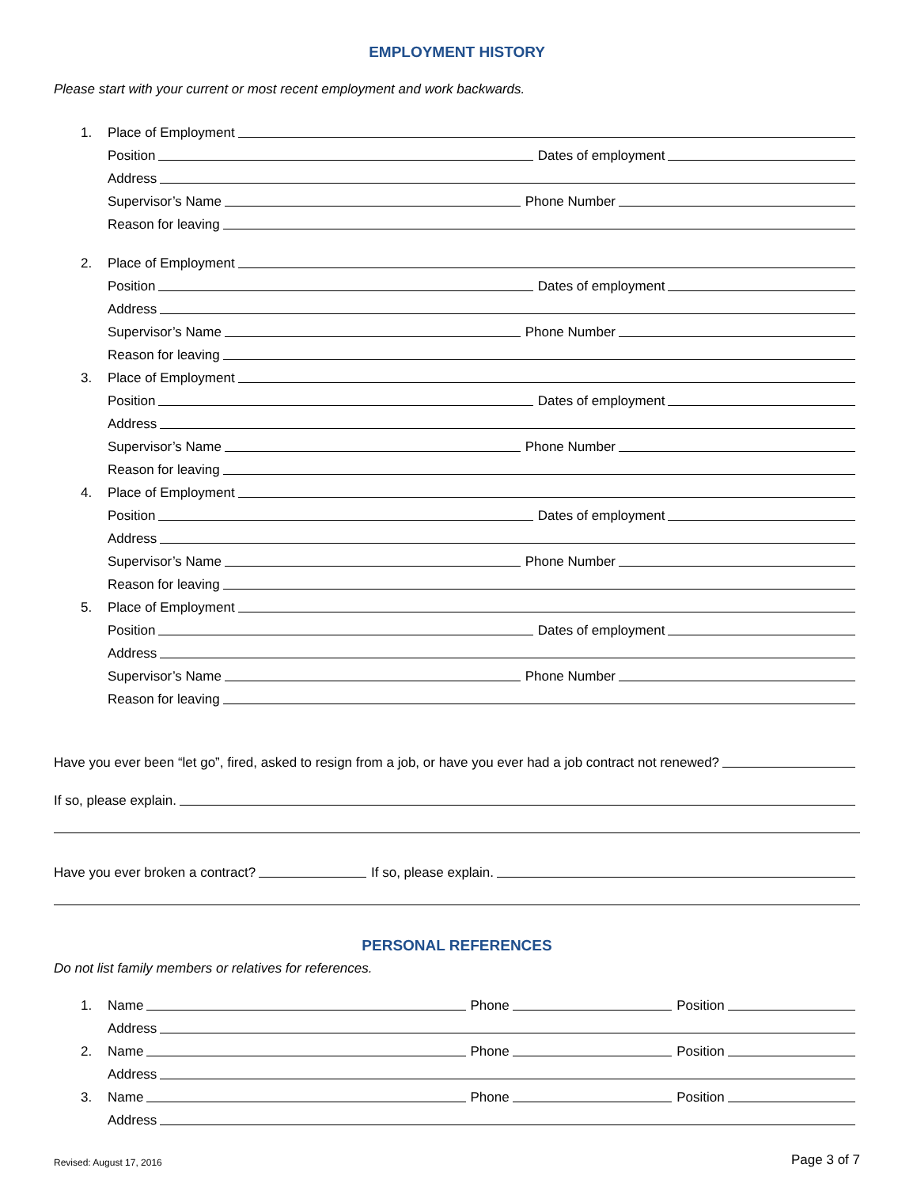EMPLOYMENT HISTORY
Please start with your current or most recent employment and work backwards.
1. Place of Employment
Position Dates of employment
Address
Supervisor’s Name Phone Number
Reason for leaving
2. Place of Employment
Position Dates of employment
Address
Supervisor’s Name Phone Number
Reason for leaving
3. Place of Employment
Position Dates of employment
Address
Supervisor’s Name Phone Number
Reason for leaving
4. Place of Employment
Position Dates of employment
Address
Supervisor’s Name Phone Number
Reason for leaving
5. Place of Employment
Position Dates of employment
Address
Supervisor’s Name Phone Number
Reason for leaving
Have you ever been “let go”, fired, asked to resign from a job, or have you ever had a job contract not renewed?
If so, please explain.
Have you ever broken a contract? If so, please explain.
PERSONAL REFERENCES
Do not list family members or relatives for references.
1. Name Phone Position
Address
2. Name Phone Position
Address
3. Name Phone Position
Address
Revised: August 17, 2016 Page 3 of 7